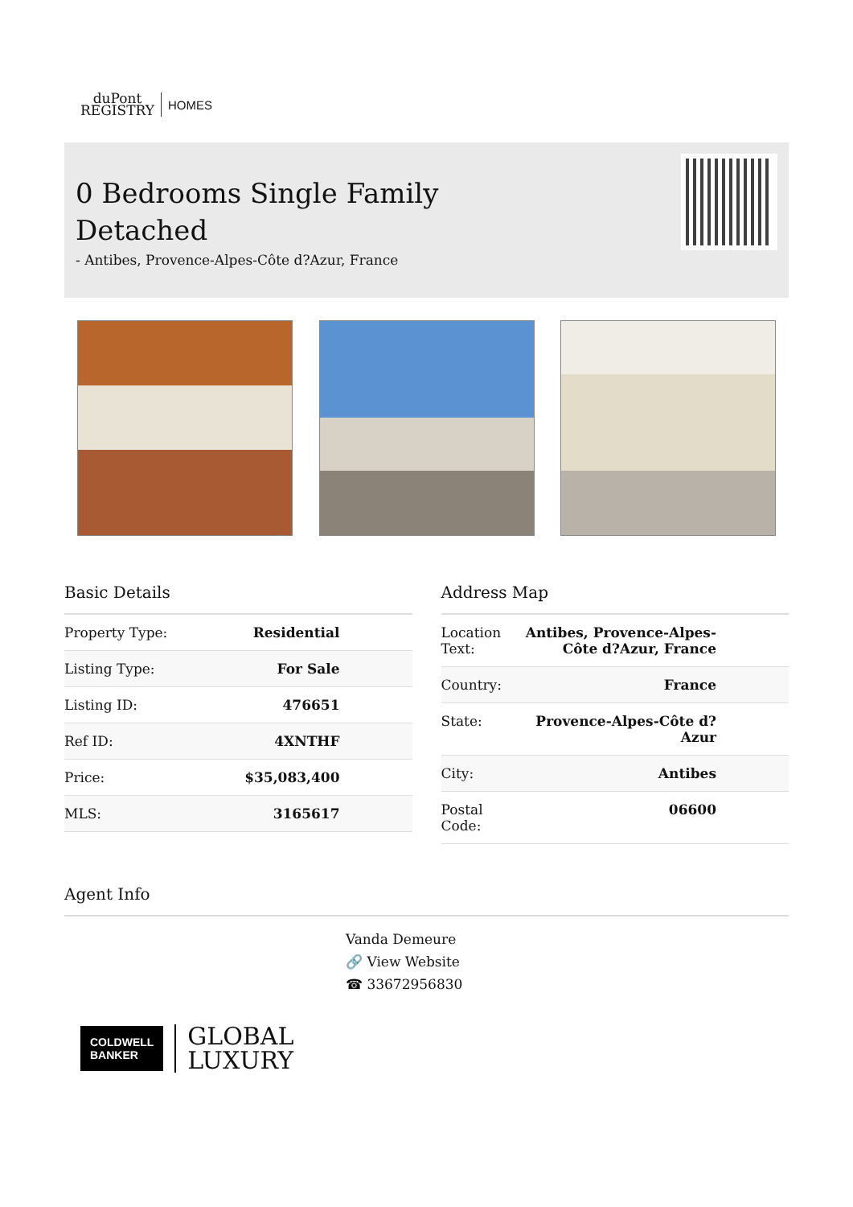duPont
REGISTRY
HOMES
0 Bedrooms Single Family Detached
- Antibes, Provence-Alpes-Côte d?Azur, France
Basic Details
| Property Type: | Residential |
| Listing Type: | For Sale |
| Listing ID: | 476651 |
| Ref ID: | 4XNTHF |
| Price: | $35,083,400 |
| MLS: | 3165617 |
Address Map
| Location Text: | Antibes, Provence-Alpes-Côte d?Azur, France |
| Country: | France |
| State: | Provence-Alpes-Côte d?Azur |
| City: | Antibes |
| Postal Code: | 06600 |
Agent Info
COLDWELL
BANKER
GLOBAL
LUXURY
Vanda Demeure
🔗 View Website
☎ 33672956830